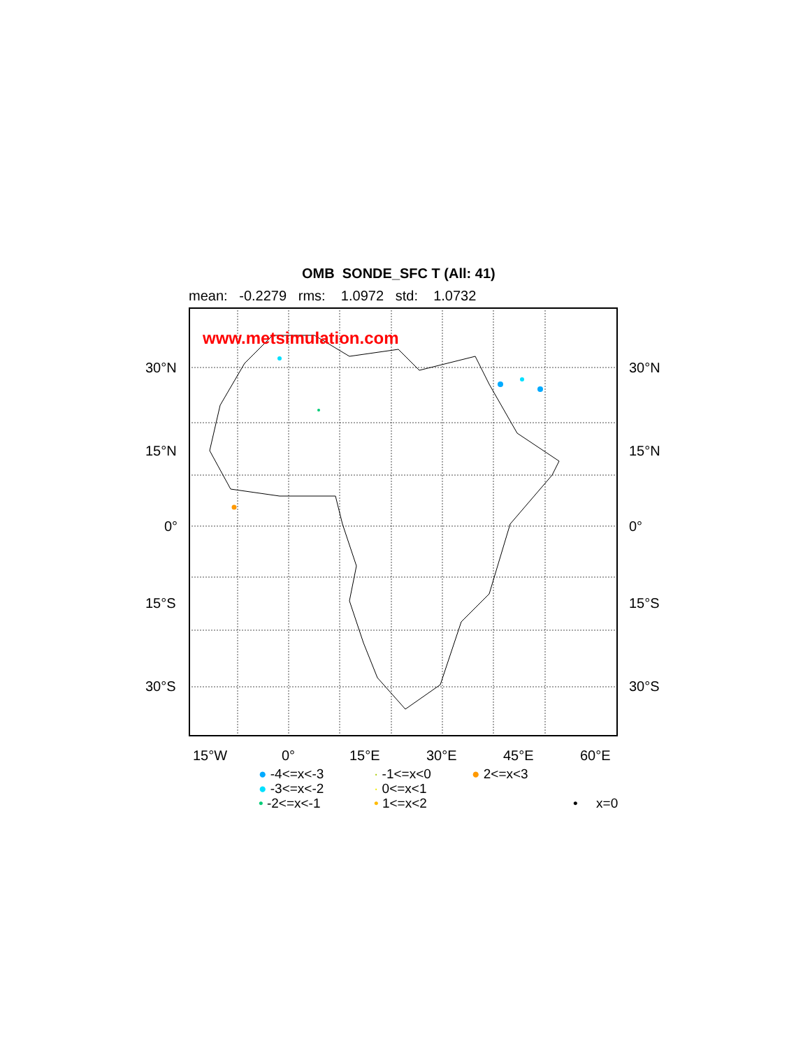OMB SONDE_SFC T (All: 41)
mean: -0.2279 rms: 1.0972 std: 1.0732
www.metsimulation.com
30°N 30°N
15°N 15°N
0° 0°
15°S 15°S
30°S 30°S
15°W 0° 15°E 30°E 45°E 60°E
● -4<=x<-3
● -3<=x<-2
• -2<=x<-1
· -1<=x<0
· 0<=x<1
• 1<=x<2
● 2<=x<3
• x=0